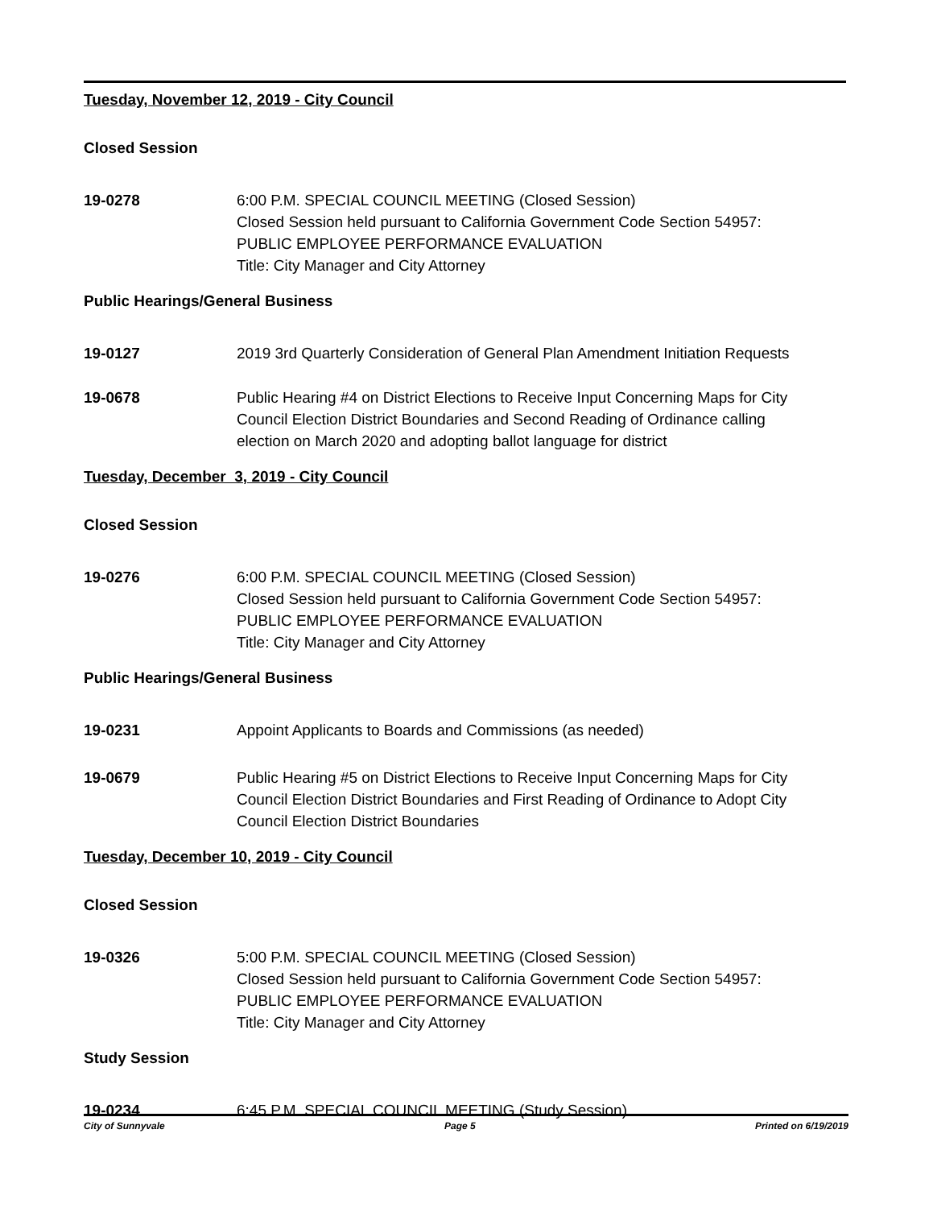Tuesday, November 12, 2019 - City Council
Closed Session
19-0278 6:00 P.M. SPECIAL COUNCIL MEETING (Closed Session)
Closed Session held pursuant to California Government Code Section 54957:
PUBLIC EMPLOYEE PERFORMANCE EVALUATION
Title: City Manager and City Attorney
Public Hearings/General Business
19-0127 2019 3rd Quarterly Consideration of General Plan Amendment Initiation Requests
19-0678 Public Hearing #4 on District Elections to Receive Input Concerning Maps for City Council Election District Boundaries and Second Reading of Ordinance calling election on March 2020 and adopting ballot language for district
Tuesday, December 3, 2019 - City Council
Closed Session
19-0276 6:00 P.M. SPECIAL COUNCIL MEETING (Closed Session)
Closed Session held pursuant to California Government Code Section 54957:
PUBLIC EMPLOYEE PERFORMANCE EVALUATION
Title: City Manager and City Attorney
Public Hearings/General Business
19-0231 Appoint Applicants to Boards and Commissions (as needed)
19-0679 Public Hearing #5 on District Elections to Receive Input Concerning Maps for City Council Election District Boundaries and First Reading of Ordinance to Adopt City Council Election District Boundaries
Tuesday, December 10, 2019 - City Council
Closed Session
19-0326 5:00 P.M. SPECIAL COUNCIL MEETING (Closed Session)
Closed Session held pursuant to California Government Code Section 54957:
PUBLIC EMPLOYEE PERFORMANCE EVALUATION
Title: City Manager and City Attorney
Study Session
19-0234 6:45 P.M. SPECIAL COUNCIL MEETING (Study Session)
City of Sunnyvale Page 5 Printed on 6/19/2019